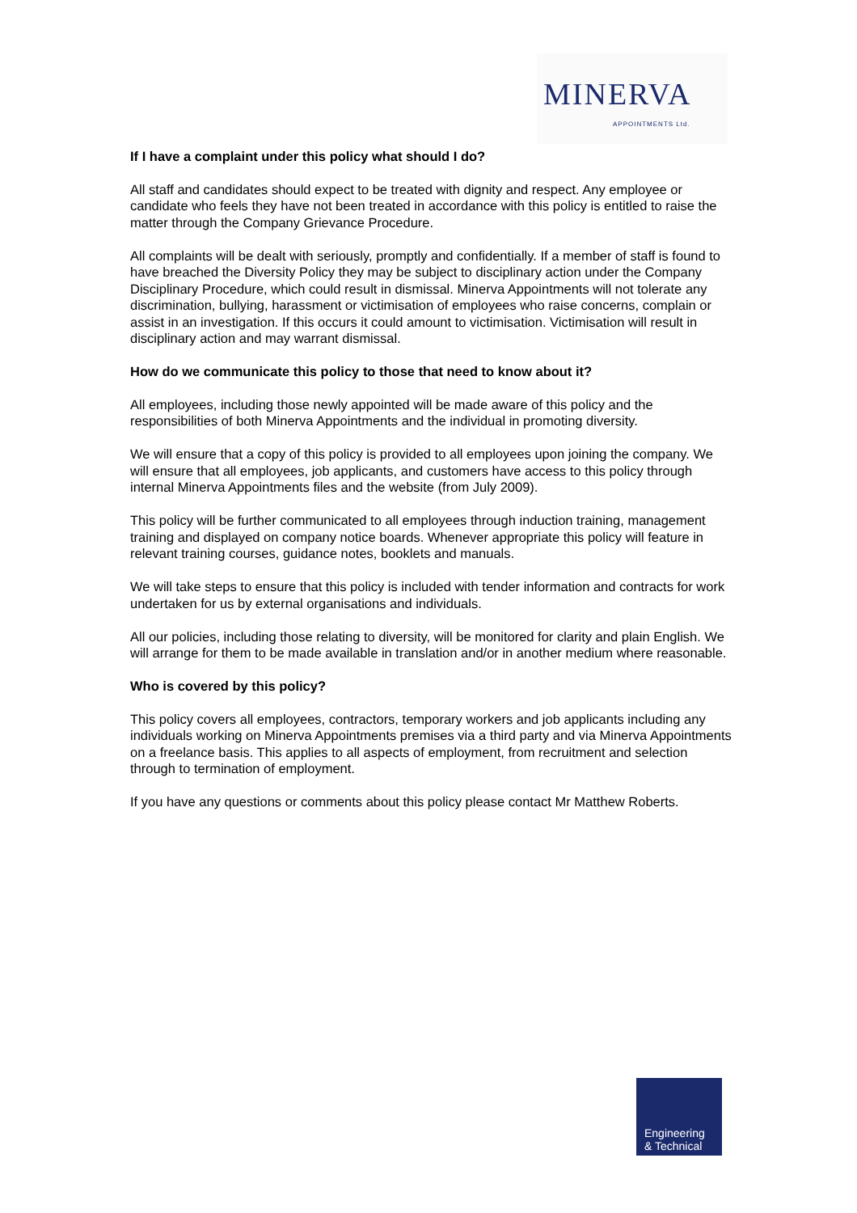MINERVA APPOINTMENTS Ltd.
If I have a complaint under this policy what should I do?
All staff and candidates should expect to be treated with dignity and respect. Any employee or candidate who feels they have not been treated in accordance with this policy is entitled to raise the matter through the Company Grievance Procedure.
All complaints will be dealt with seriously, promptly and confidentially. If a member of staff is found to have breached the Diversity Policy they may be subject to disciplinary action under the Company Disciplinary Procedure, which could result in dismissal. Minerva Appointments will not tolerate any discrimination, bullying, harassment or victimisation of employees who raise concerns, complain or assist in an investigation. If this occurs it could amount to victimisation. Victimisation will result in disciplinary action and may warrant dismissal.
How do we communicate this policy to those that need to know about it?
All employees, including those newly appointed will be made aware of this policy and the responsibilities of both Minerva Appointments and the individual in promoting diversity.
We will ensure that a copy of this policy is provided to all employees upon joining the company. We will ensure that all employees, job applicants, and customers have access to this policy through internal Minerva Appointments files and the website (from July 2009).
This policy will be further communicated to all employees through induction training, management training and displayed on company notice boards. Whenever appropriate this policy will feature in relevant training courses, guidance notes, booklets and manuals.
We will take steps to ensure that this policy is included with tender information and contracts for work undertaken for us by external organisations and individuals.
All our policies, including those relating to diversity, will be monitored for clarity and plain English. We will arrange for them to be made available in translation and/or in another medium where reasonable.
Who is covered by this policy?
This policy covers all employees, contractors, temporary workers and job applicants including any individuals working on Minerva Appointments premises via a third party and via Minerva Appointments on a freelance basis. This applies to all aspects of employment, from recruitment and selection through to termination of employment.
If you have any questions or comments about this policy please contact Mr Matthew Roberts.
Engineering
& Technical